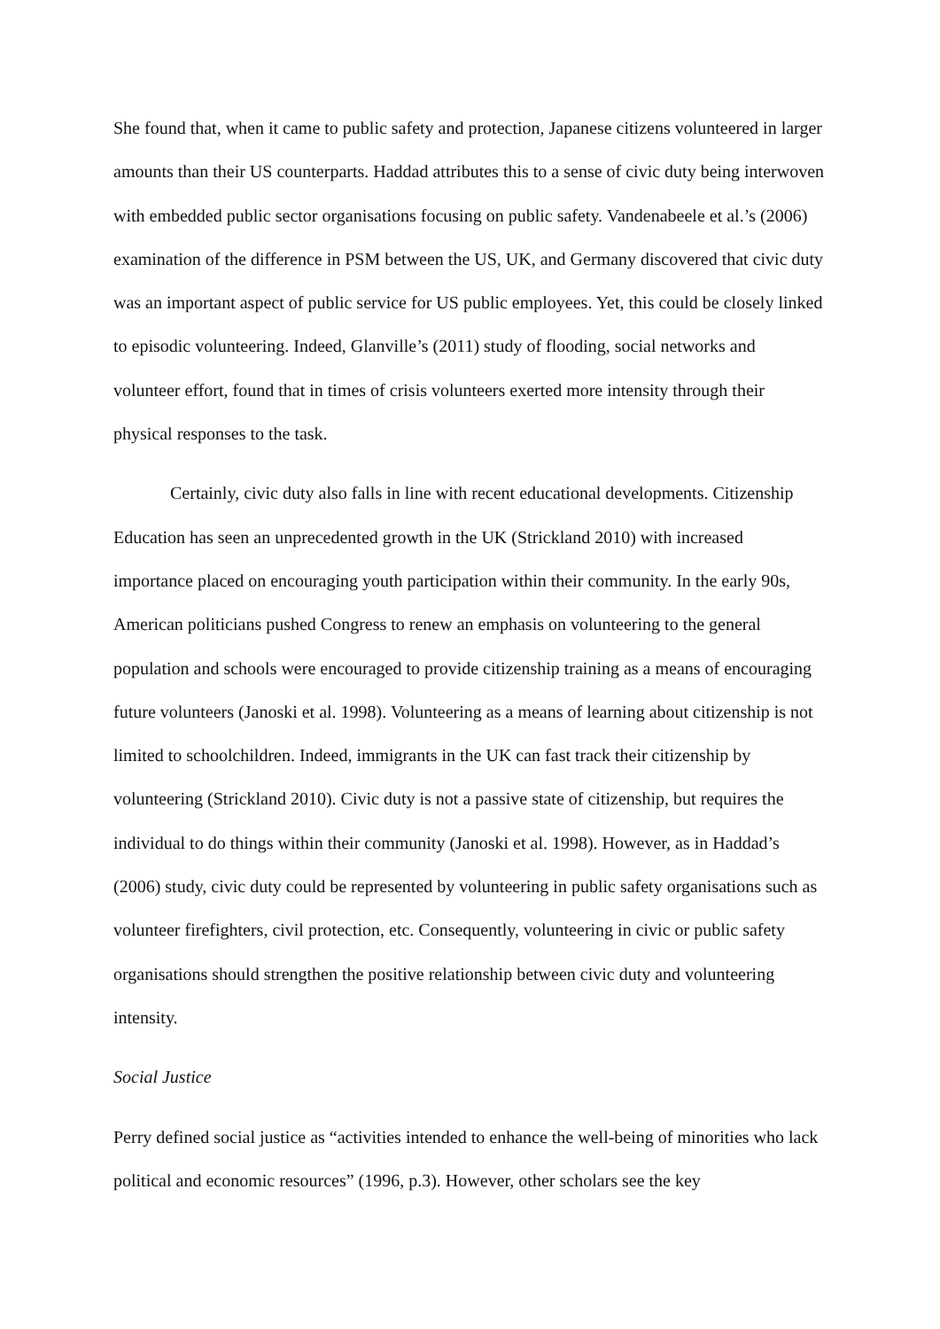She found that, when it came to public safety and protection, Japanese citizens volunteered in larger amounts than their US counterparts. Haddad attributes this to a sense of civic duty being interwoven with embedded public sector organisations focusing on public safety. Vandenabeele et al.’s (2006) examination of the difference in PSM between the US, UK, and Germany discovered that civic duty was an important aspect of public service for US public employees. Yet, this could be closely linked to episodic volunteering. Indeed, Glanville’s (2011) study of flooding, social networks and volunteer effort, found that in times of crisis volunteers exerted more intensity through their physical responses to the task.
Certainly, civic duty also falls in line with recent educational developments. Citizenship Education has seen an unprecedented growth in the UK (Strickland 2010) with increased importance placed on encouraging youth participation within their community. In the early 90s, American politicians pushed Congress to renew an emphasis on volunteering to the general population and schools were encouraged to provide citizenship training as a means of encouraging future volunteers (Janoski et al. 1998). Volunteering as a means of learning about citizenship is not limited to schoolchildren. Indeed, immigrants in the UK can fast track their citizenship by volunteering (Strickland 2010). Civic duty is not a passive state of citizenship, but requires the individual to do things within their community (Janoski et al. 1998). However, as in Haddad’s (2006) study, civic duty could be represented by volunteering in public safety organisations such as volunteer firefighters, civil protection, etc. Consequently, volunteering in civic or public safety organisations should strengthen the positive relationship between civic duty and volunteering intensity.
Social Justice
Perry defined social justice as “activities intended to enhance the well-being of minorities who lack political and economic resources” (1996, p.3). However, other scholars see the key